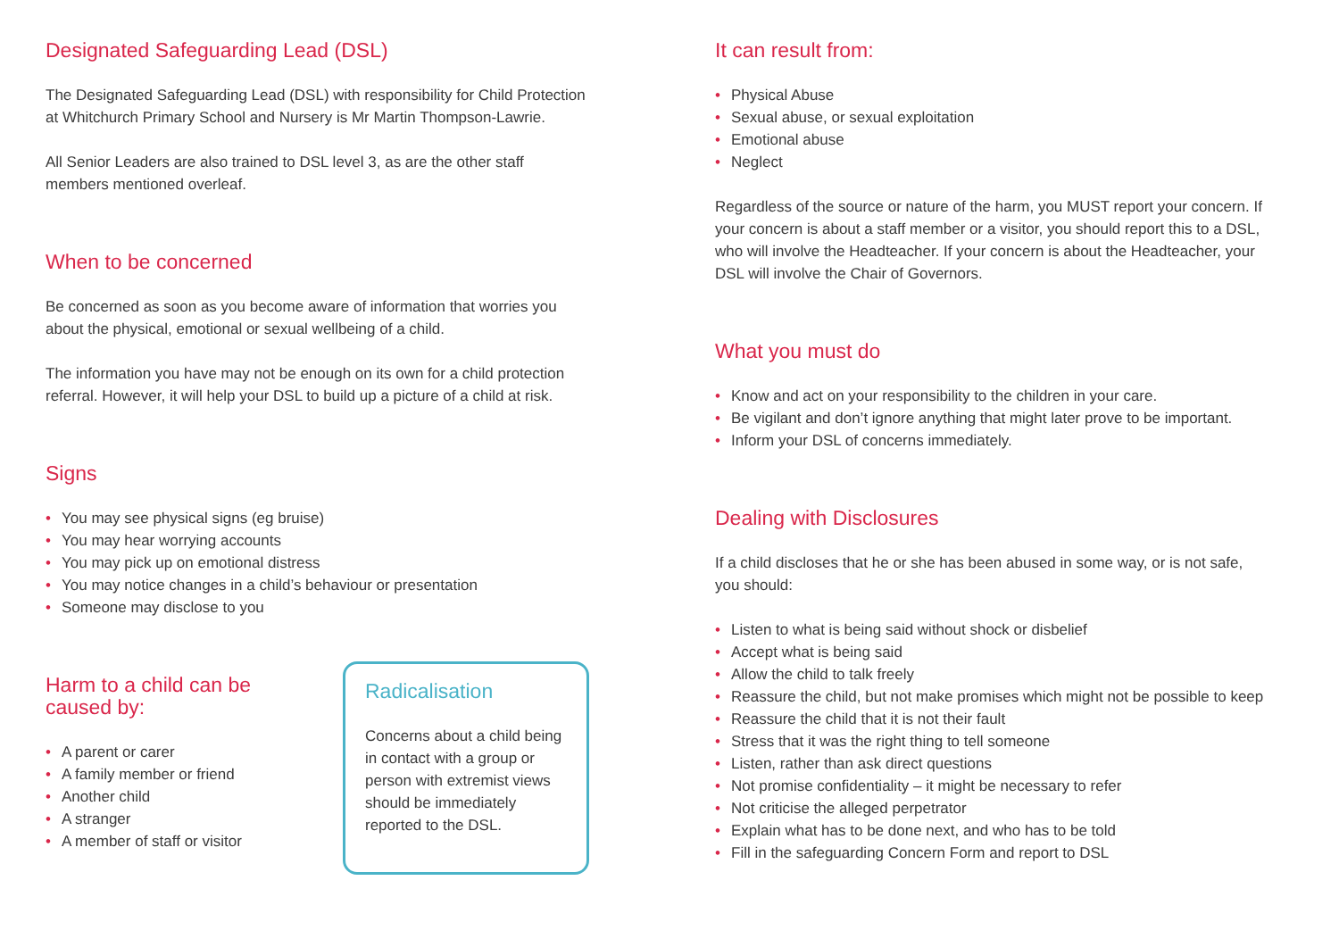Designated Safeguarding Lead (DSL)
The Designated Safeguarding Lead (DSL) with responsibility for Child Protection at Whitchurch Primary School and Nursery is Mr Martin Thompson-Lawrie.
All Senior Leaders are also trained to DSL level 3, as are the other staff members mentioned overleaf.
When to be concerned
Be concerned as soon as you become aware of information that worries you about the physical, emotional or sexual wellbeing of a child.
The information you have may not be enough on its own for a child protection referral. However, it will help your DSL to build up a picture of a child at risk.
Signs
• You may see physical signs (eg bruise)
• You may hear worrying accounts
• You may pick up on emotional distress
• You may notice changes in a child’s behaviour or presentation
• Someone may disclose to you
Harm to a child can be
caused by:
• A parent or carer
• A family member or friend
• Another child
• A stranger
• A member of staff or visitor
Radicalisation
Concerns about a child being in contact with a group or person with extremist views should be immediately reported to the DSL.
It can result from:
• Physical Abuse
• Sexual abuse, or sexual exploitation
• Emotional abuse
• Neglect
Regardless of the source or nature of the harm, you MUST report your concern. If your concern is about a staff member or a visitor, you should report this to a DSL, who will involve the Headteacher. If your concern is about the Headteacher, your DSL will involve the Chair of Governors.
What you must do
• Know and act on your responsibility to the children in your care.
• Be vigilant and don’t ignore anything that might later prove to be important.
• Inform your DSL of concerns immediately.
Dealing with Disclosures
If a child discloses that he or she has been abused in some way, or is not safe, you should:
• Listen to what is being said without shock or disbelief
• Accept what is being said
• Allow the child to talk freely
• Reassure the child, but not make promises which might not be possible to keep
• Reassure the child that it is not their fault
• Stress that it was the right thing to tell someone
• Listen, rather than ask direct questions
• Not promise confidentiality – it might be necessary to refer
• Not criticise the alleged perpetrator
• Explain what has to be done next, and who has to be told
• Fill in the safeguarding Concern Form and report to DSL